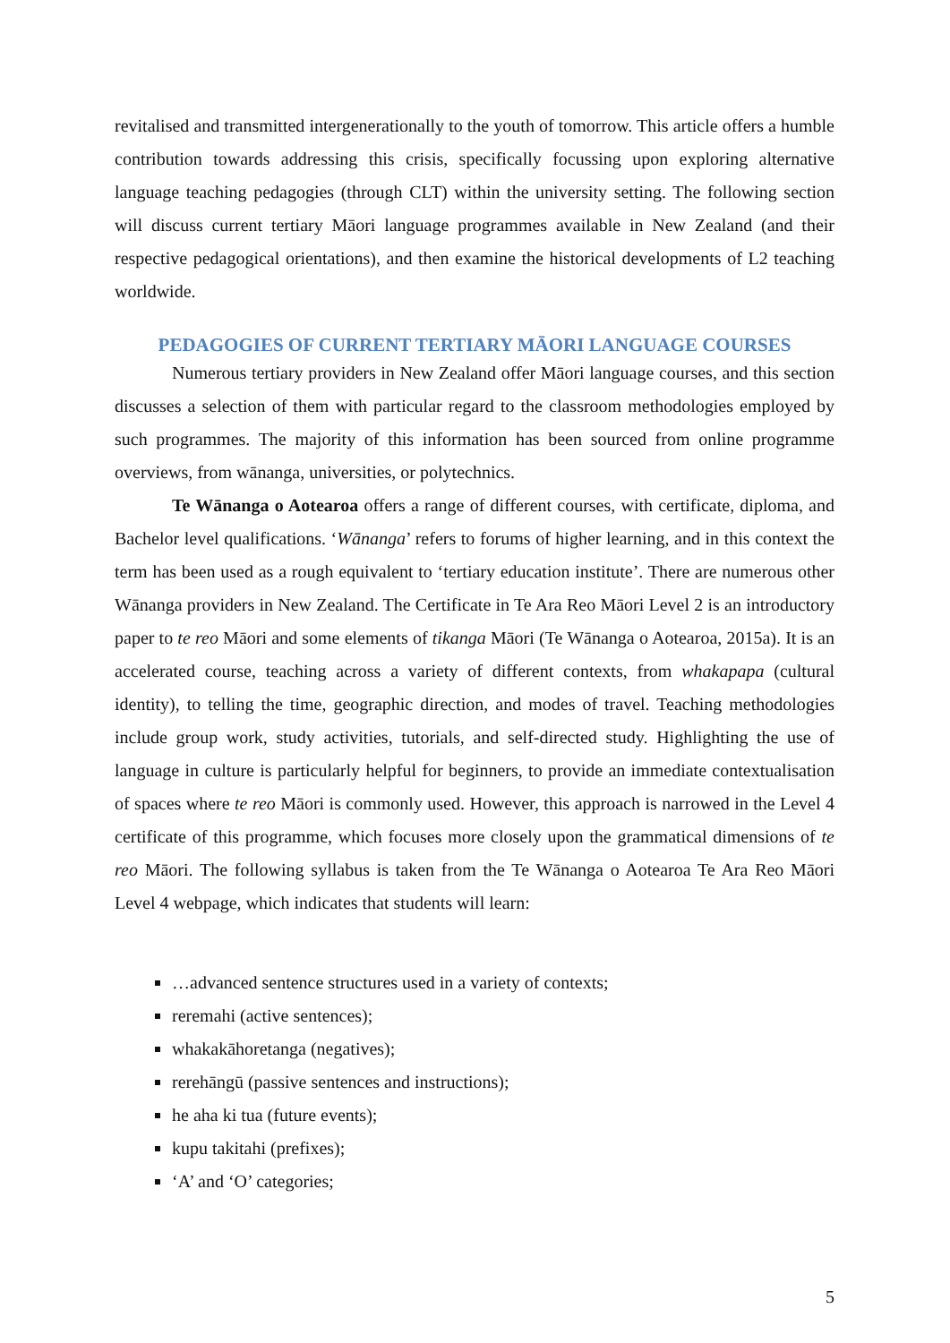revitalised and transmitted intergenerationally to the youth of tomorrow. This article offers a humble contribution towards addressing this crisis, specifically focussing upon exploring alternative language teaching pedagogies (through CLT) within the university setting. The following section will discuss current tertiary Māori language programmes available in New Zealand (and their respective pedagogical orientations), and then examine the historical developments of L2 teaching worldwide.
PEDAGOGIES OF CURRENT TERTIARY MĀORI LANGUAGE COURSES
Numerous tertiary providers in New Zealand offer Māori language courses, and this section discusses a selection of them with particular regard to the classroom methodologies employed by such programmes. The majority of this information has been sourced from online programme overviews, from wānanga, universities, or polytechnics.
Te Wānanga o Aotearoa offers a range of different courses, with certificate, diploma, and Bachelor level qualifications. ‘Wānanga’ refers to forums of higher learning, and in this context the term has been used as a rough equivalent to ‘tertiary education institute’. There are numerous other Wānanga providers in New Zealand. The Certificate in Te Ara Reo Māori Level 2 is an introductory paper to te reo Māori and some elements of tikanga Māori (Te Wānanga o Aotearoa, 2015a). It is an accelerated course, teaching across a variety of different contexts, from whakapapa (cultural identity), to telling the time, geographic direction, and modes of travel. Teaching methodologies include group work, study activities, tutorials, and self-directed study. Highlighting the use of language in culture is particularly helpful for beginners, to provide an immediate contextualisation of spaces where te reo Māori is commonly used. However, this approach is narrowed in the Level 4 certificate of this programme, which focuses more closely upon the grammatical dimensions of te reo Māori. The following syllabus is taken from the Te Wānanga o Aotearoa Te Ara Reo Māori Level 4 webpage, which indicates that students will learn:
…advanced sentence structures used in a variety of contexts;
reremahi (active sentences);
whakakāhoretanga (negatives);
rerehāngū (passive sentences and instructions);
he aha ki tua (future events);
kupu takitahi (prefixes);
‘A’ and ‘O’ categories;
5